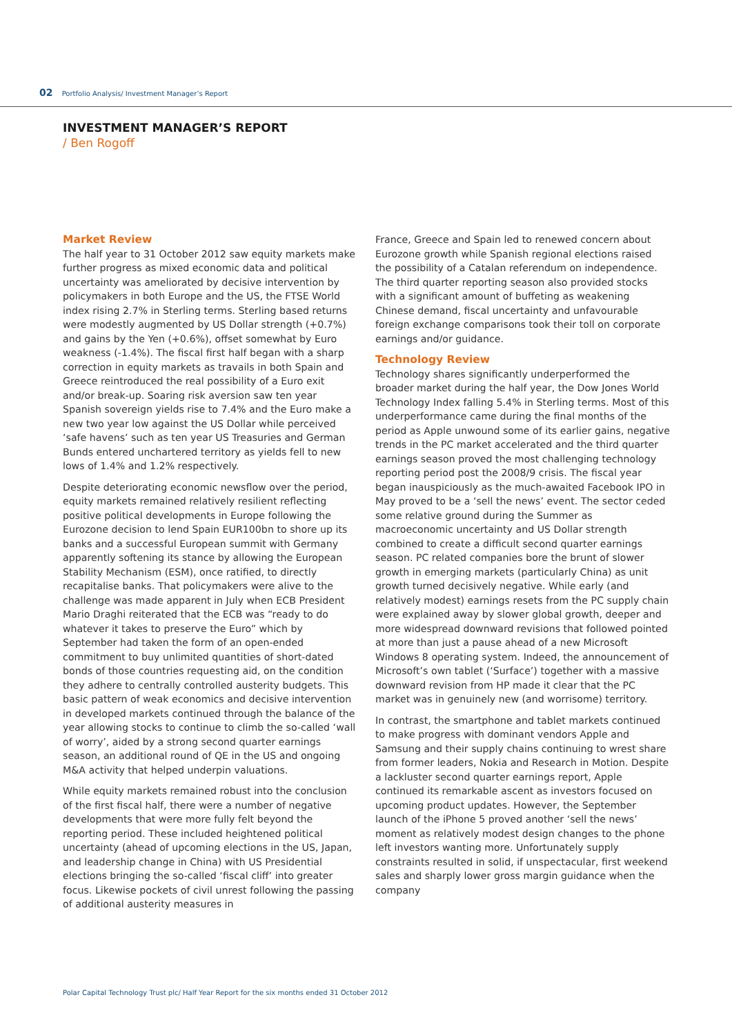02 Portfolio Analysis/ Investment Manager’s Report
INVESTMENT MANAGER’S REPORT
/ Ben Rogoff
Market Review
The half year to 31 October 2012 saw equity markets make further progress as mixed economic data and political uncertainty was ameliorated by decisive intervention by policymakers in both Europe and the US, the FTSE World index rising 2.7% in Sterling terms. Sterling based returns were modestly augmented by US Dollar strength (+0.7%) and gains by the Yen (+0.6%), offset somewhat by Euro weakness (-1.4%). The fiscal first half began with a sharp correction in equity markets as travails in both Spain and Greece reintroduced the real possibility of a Euro exit and/or break-up. Soaring risk aversion saw ten year Spanish sovereign yields rise to 7.4% and the Euro make a new two year low against the US Dollar while perceived ‘safe havens’ such as ten year US Treasuries and German Bunds entered unchartered territory as yields fell to new lows of 1.4% and 1.2% respectively.
Despite deteriorating economic newsflow over the period, equity markets remained relatively resilient reflecting positive political developments in Europe following the Eurozone decision to lend Spain EUR100bn to shore up its banks and a successful European summit with Germany apparently softening its stance by allowing the European Stability Mechanism (ESM), once ratified, to directly recapitalise banks. That policymakers were alive to the challenge was made apparent in July when ECB President Mario Draghi reiterated that the ECB was “ready to do whatever it takes to preserve the Euro” which by September had taken the form of an open-ended commitment to buy unlimited quantities of short-dated bonds of those countries requesting aid, on the condition they adhere to centrally controlled austerity budgets. This basic pattern of weak economics and decisive intervention in developed markets continued through the balance of the year allowing stocks to continue to climb the so-called ‘wall of worry’, aided by a strong second quarter earnings season, an additional round of QE in the US and ongoing M&A activity that helped underpin valuations.
While equity markets remained robust into the conclusion of the first fiscal half, there were a number of negative developments that were more fully felt beyond the reporting period. These included heightened political uncertainty (ahead of upcoming elections in the US, Japan, and leadership change in China) with US Presidential elections bringing the so-called ‘fiscal cliff’ into greater focus. Likewise pockets of civil unrest following the passing of additional austerity measures in
France, Greece and Spain led to renewed concern about Eurozone growth while Spanish regional elections raised the possibility of a Catalan referendum on independence. The third quarter reporting season also provided stocks with a significant amount of buffeting as weakening Chinese demand, fiscal uncertainty and unfavourable foreign exchange comparisons took their toll on corporate earnings and/or guidance.
Technology Review
Technology shares significantly underperformed the broader market during the half year, the Dow Jones World Technology Index falling 5.4% in Sterling terms. Most of this underperformance came during the final months of the period as Apple unwound some of its earlier gains, negative trends in the PC market accelerated and the third quarter earnings season proved the most challenging technology reporting period post the 2008/9 crisis. The fiscal year began inauspiciously as the much-awaited Facebook IPO in May proved to be a ‘sell the news’ event. The sector ceded some relative ground during the Summer as macroeconomic uncertainty and US Dollar strength combined to create a difficult second quarter earnings season. PC related companies bore the brunt of slower growth in emerging markets (particularly China) as unit growth turned decisively negative. While early (and relatively modest) earnings resets from the PC supply chain were explained away by slower global growth, deeper and more widespread downward revisions that followed pointed at more than just a pause ahead of a new Microsoft Windows 8 operating system. Indeed, the announcement of Microsoft’s own tablet (‘Surface’) together with a massive downward revision from HP made it clear that the PC market was in genuinely new (and worrisome) territory.
In contrast, the smartphone and tablet markets continued to make progress with dominant vendors Apple and Samsung and their supply chains continuing to wrest share from former leaders, Nokia and Research in Motion. Despite a lackluster second quarter earnings report, Apple continued its remarkable ascent as investors focused on upcoming product updates. However, the September launch of the iPhone 5 proved another ‘sell the news’ moment as relatively modest design changes to the phone left investors wanting more. Unfortunately supply constraints resulted in solid, if unspectacular, first weekend sales and sharply lower gross margin guidance when the company
Polar Capital Technology Trust plc/ Half Year Report for the six months ended 31 October 2012